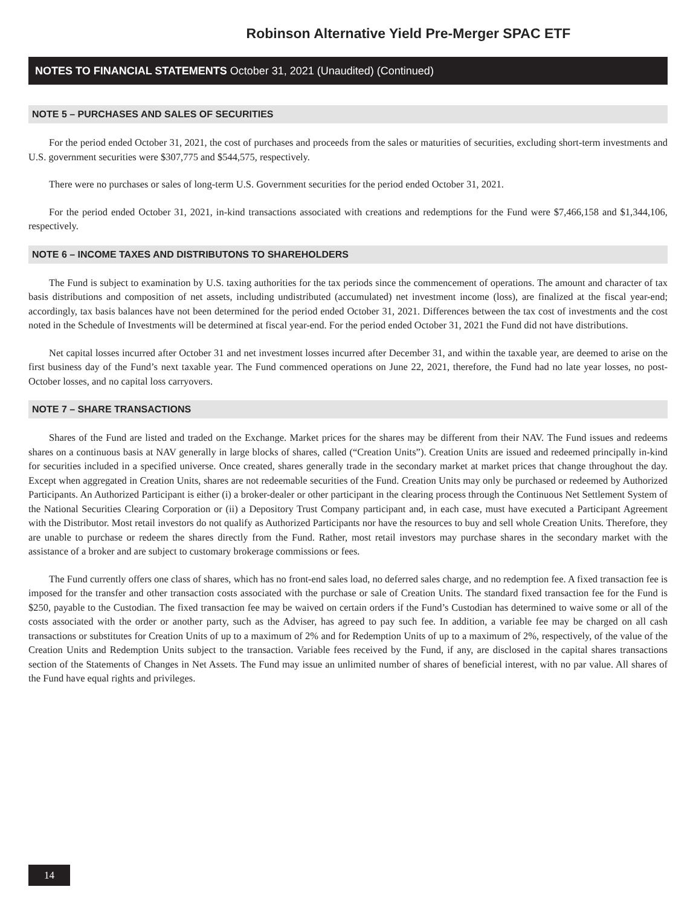Robinson Alternative Yield Pre-Merger SPAC ETF
NOTES TO FINANCIAL STATEMENTS October 31, 2021 (Unaudited) (Continued)
NOTE 5 – PURCHASES AND SALES OF SECURITIES
For the period ended October 31, 2021, the cost of purchases and proceeds from the sales or maturities of securities, excluding short-term investments and U.S. government securities were $307,775 and $544,575, respectively.
There were no purchases or sales of long-term U.S. Government securities for the period ended October 31, 2021.
For the period ended October 31, 2021, in-kind transactions associated with creations and redemptions for the Fund were $7,466,158 and $1,344,106, respectively.
NOTE 6 – INCOME TAXES AND DISTRIBUTONS TO SHAREHOLDERS
The Fund is subject to examination by U.S. taxing authorities for the tax periods since the commencement of operations. The amount and character of tax basis distributions and composition of net assets, including undistributed (accumulated) net investment income (loss), are finalized at the fiscal year-end; accordingly, tax basis balances have not been determined for the period ended October 31, 2021. Differences between the tax cost of investments and the cost noted in the Schedule of Investments will be determined at fiscal year-end. For the period ended October 31, 2021 the Fund did not have distributions.
Net capital losses incurred after October 31 and net investment losses incurred after December 31, and within the taxable year, are deemed to arise on the first business day of the Fund’s next taxable year. The Fund commenced operations on June 22, 2021, therefore, the Fund had no late year losses, no post-October losses, and no capital loss carryovers.
NOTE 7 – SHARE TRANSACTIONS
Shares of the Fund are listed and traded on the Exchange. Market prices for the shares may be different from their NAV. The Fund issues and redeems shares on a continuous basis at NAV generally in large blocks of shares, called (“Creation Units”). Creation Units are issued and redeemed principally in-kind for securities included in a specified universe. Once created, shares generally trade in the secondary market at market prices that change throughout the day. Except when aggregated in Creation Units, shares are not redeemable securities of the Fund. Creation Units may only be purchased or redeemed by Authorized Participants. An Authorized Participant is either (i) a broker-dealer or other participant in the clearing process through the Continuous Net Settlement System of the National Securities Clearing Corporation or (ii) a Depository Trust Company participant and, in each case, must have executed a Participant Agreement with the Distributor. Most retail investors do not qualify as Authorized Participants nor have the resources to buy and sell whole Creation Units. Therefore, they are unable to purchase or redeem the shares directly from the Fund. Rather, most retail investors may purchase shares in the secondary market with the assistance of a broker and are subject to customary brokerage commissions or fees.
The Fund currently offers one class of shares, which has no front-end sales load, no deferred sales charge, and no redemption fee. A fixed transaction fee is imposed for the transfer and other transaction costs associated with the purchase or sale of Creation Units. The standard fixed transaction fee for the Fund is $250, payable to the Custodian. The fixed transaction fee may be waived on certain orders if the Fund’s Custodian has determined to waive some or all of the costs associated with the order or another party, such as the Adviser, has agreed to pay such fee. In addition, a variable fee may be charged on all cash transactions or substitutes for Creation Units of up to a maximum of 2% and for Redemption Units of up to a maximum of 2%, respectively, of the value of the Creation Units and Redemption Units subject to the transaction. Variable fees received by the Fund, if any, are disclosed in the capital shares transactions section of the Statements of Changes in Net Assets. The Fund may issue an unlimited number of shares of beneficial interest, with no par value. All shares of the Fund have equal rights and privileges.
14